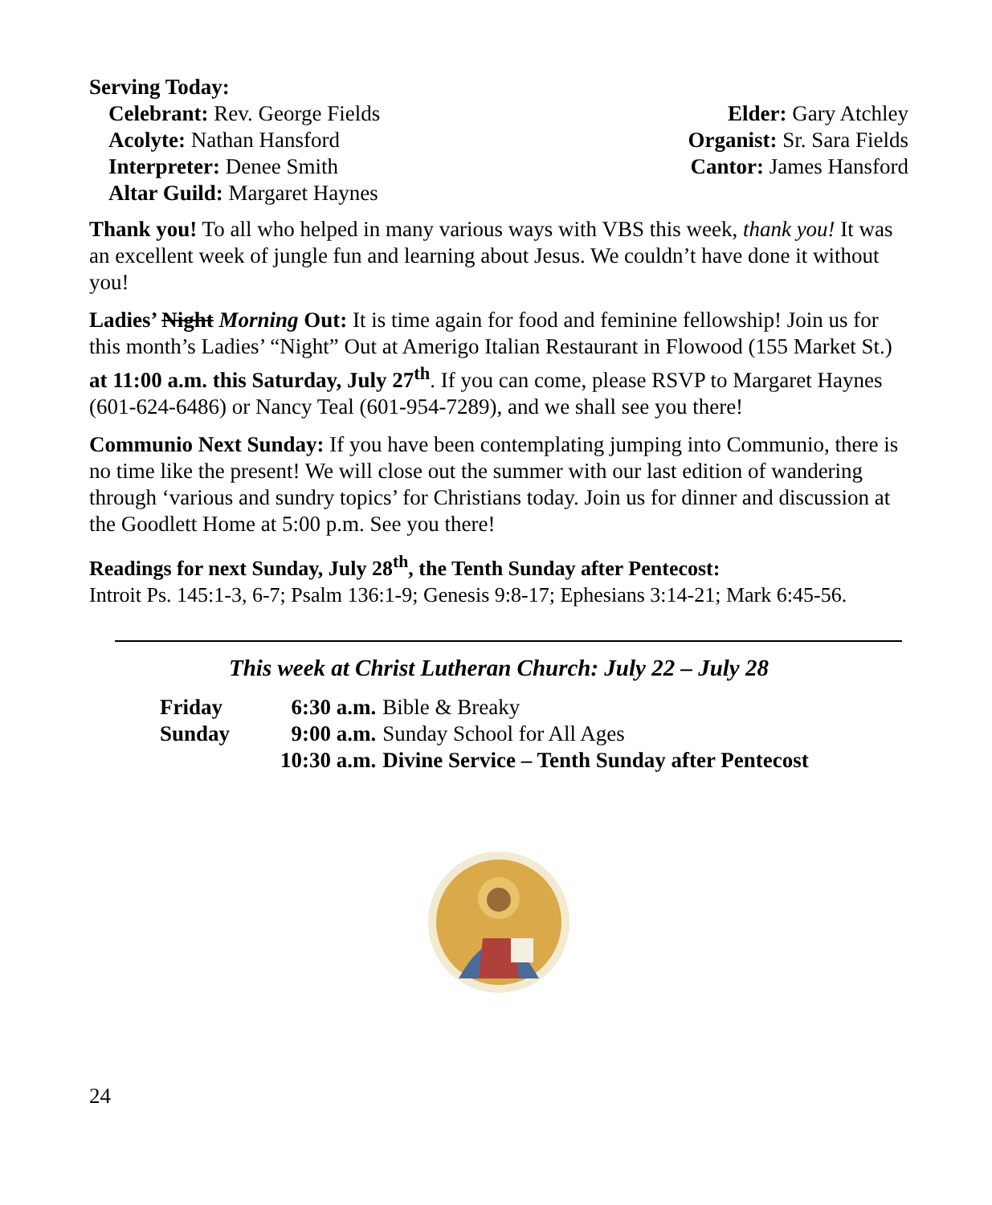Serving Today:
Celebrant: Rev. George Fields
Acolyte: Nathan Hansford
Interpreter: Denee Smith
Altar Guild: Margaret Haynes
Elder: Gary Atchley
Organist: Sr. Sara Fields
Cantor: James Hansford
Thank you! To all who helped in many various ways with VBS this week, thank you! It was an excellent week of jungle fun and learning about Jesus. We couldn’t have done it without you!
Ladies’ Night Morning Out: It is time again for food and feminine fellowship! Join us for this month’s Ladies’ “Night” Out at Amerigo Italian Restaurant in Flowood (155 Market St.) at 11:00 a.m. this Saturday, July 27<sup>th</sup>. If you can come, please RSVP to Margaret Haynes (601-624-6486) or Nancy Teal (601-954-7289), and we shall see you there!
Communio Next Sunday: If you have been contemplating jumping into Communio, there is no time like the present! We will close out the summer with our last edition of wandering through ‘various and sundry topics’ for Christians today. Join us for dinner and discussion at the Goodlett Home at 5:00 p.m. See you there!
Readings for next Sunday, July 28<sup>th</sup>, the Tenth Sunday after Pentecost:
Introit Ps. 145:1-3, 6-7; Psalm 136:1-9; Genesis 9:8-17; Ephesians 3:14-21; Mark 6:45-56.
This week at Christ Lutheran Church: July 22 – July 28
| Friday | 6:30 a.m. | Bible & Breaky |
| Sunday | 9:00 a.m. | Sunday School for All Ages |
| | 10:30 a.m. | Divine Service – Tenth Sunday after Pentecost |
24